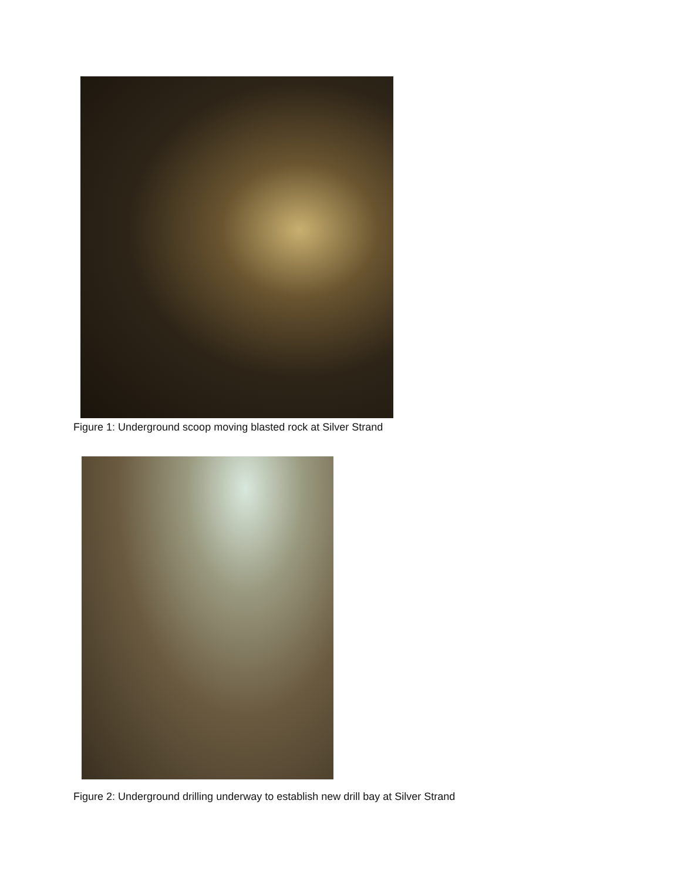Figure 1: Underground scoop moving blasted rock at Silver Strand
Figure 2: Underground drilling underway to establish new drill bay at Silver Strand